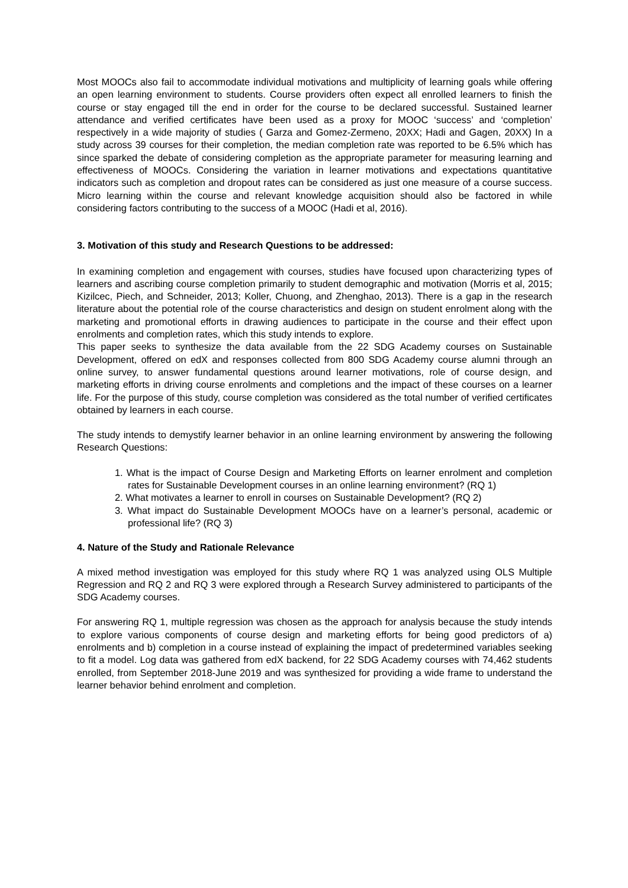Most MOOCs also fail to accommodate individual motivations and multiplicity of learning goals while offering an open learning environment to students. Course providers often expect all enrolled learners to finish the course or stay engaged till the end in order for the course to be declared successful. Sustained learner attendance and verified certificates have been used as a proxy for MOOC ‘success’ and ‘completion’ respectively in a wide majority of studies ( Garza and Gomez-Zermeno, 20XX; Hadi and Gagen, 20XX) In a study across 39 courses for their completion, the median completion rate was reported to be 6.5% which has since sparked the debate of considering completion as the appropriate parameter for measuring learning and effectiveness of MOOCs. Considering the variation in learner motivations and expectations quantitative indicators such as completion and dropout rates can be considered as just one measure of a course success. Micro learning within the course and relevant knowledge acquisition should also be factored in while considering factors contributing to the success of a MOOC (Hadi et al, 2016).
3. Motivation of this study and Research Questions to be addressed:
In examining completion and engagement with courses, studies have focused upon characterizing types of learners and ascribing course completion primarily to student demographic and motivation (Morris et al, 2015; Kizilcec, Piech, and Schneider, 2013; Koller, Chuong, and Zhenghao, 2013). There is a gap in the research literature about the potential role of the course characteristics and design on student enrolment along with the marketing and promotional efforts in drawing audiences to participate in the course and their effect upon enrolments and completion rates, which this study intends to explore.
This paper seeks to synthesize the data available from the 22 SDG Academy courses on Sustainable Development, offered on edX and responses collected from 800 SDG Academy course alumni through an online survey, to answer fundamental questions around learner motivations, role of course design, and marketing efforts in driving course enrolments and completions and the impact of these courses on a learner life. For the purpose of this study, course completion was considered as the total number of verified certificates obtained by learners in each course.
The study intends to demystify learner behavior in an online learning environment by answering the following Research Questions:
1. What is the impact of Course Design and Marketing Efforts on learner enrolment and completion rates for Sustainable Development courses in an online learning environment? (RQ 1)
2. What motivates a learner to enroll in courses on Sustainable Development? (RQ 2)
3. What impact do Sustainable Development MOOCs have on a learner’s personal, academic or professional life? (RQ 3)
4. Nature of the Study and Rationale Relevance
A mixed method investigation was employed for this study where RQ 1 was analyzed using OLS Multiple Regression and RQ 2 and RQ 3 were explored through a Research Survey administered to participants of the SDG Academy courses.
For answering RQ 1, multiple regression was chosen as the approach for analysis because the study intends to explore various components of course design and marketing efforts for being good predictors of a) enrolments and b) completion in a course instead of explaining the impact of predetermined variables seeking to fit a model. Log data was gathered from edX backend, for 22 SDG Academy courses with 74,462 students enrolled, from September 2018-June 2019 and was synthesized for providing a wide frame to understand the learner behavior behind enrolment and completion.